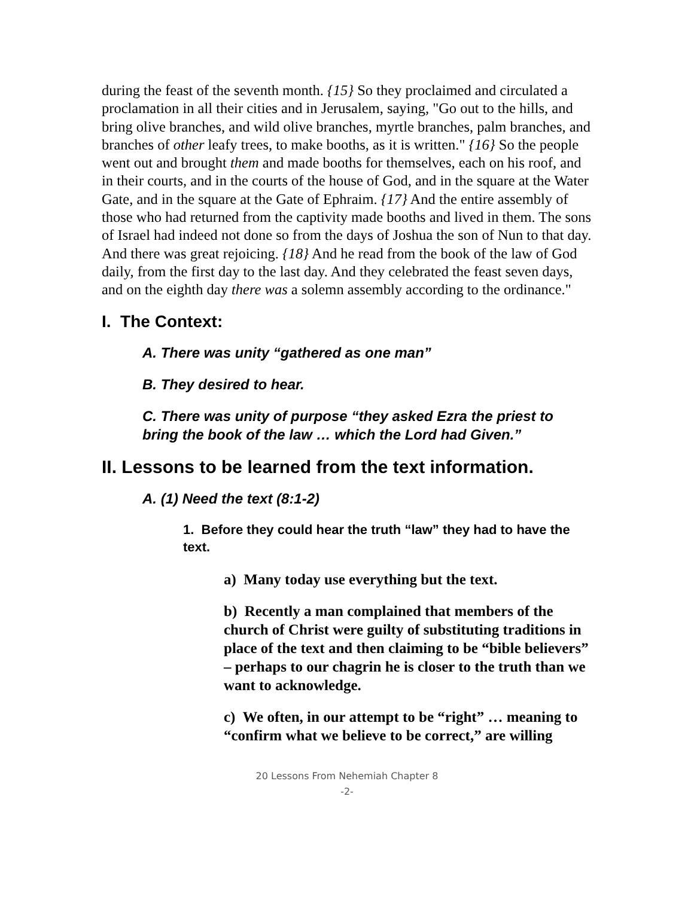during the feast of the seventh month. {15} So they proclaimed and circulated a proclamation in all their cities and in Jerusalem, saying, "Go out to the hills, and bring olive branches, and wild olive branches, myrtle branches, palm branches, and branches of other leafy trees, to make booths, as it is written." {16} So the people went out and brought them and made booths for themselves, each on his roof, and in their courts, and in the courts of the house of God, and in the square at the Water Gate, and in the square at the Gate of Ephraim. {17} And the entire assembly of those who had returned from the captivity made booths and lived in them. The sons of Israel had indeed not done so from the days of Joshua the son of Nun to that day. And there was great rejoicing. {18} And he read from the book of the law of God daily, from the first day to the last day. And they celebrated the feast seven days, and on the eighth day there was a solemn assembly according to the ordinance."
I. The Context:
A. There was unity “gathered as one man”
B. They desired to hear.
C. There was unity of purpose “they asked Ezra the priest to bring the book of the law … which the Lord had Given.”
II. Lessons to be learned from the text information.
A. (1) Need the text (8:1-2)
1. Before they could hear the truth “law” they had to have the text.
a) Many today use everything but the text.
b) Recently a man complained that members of the church of Christ were guilty of substituting traditions in place of the text and then claiming to be “bible believers” – perhaps to our chagrin he is closer to the truth than we want to acknowledge.
c) We often, in our attempt to be “right” … meaning to “confirm what we believe to be correct,” are willing
20 Lessons From Nehemiah Chapter 8
-2-